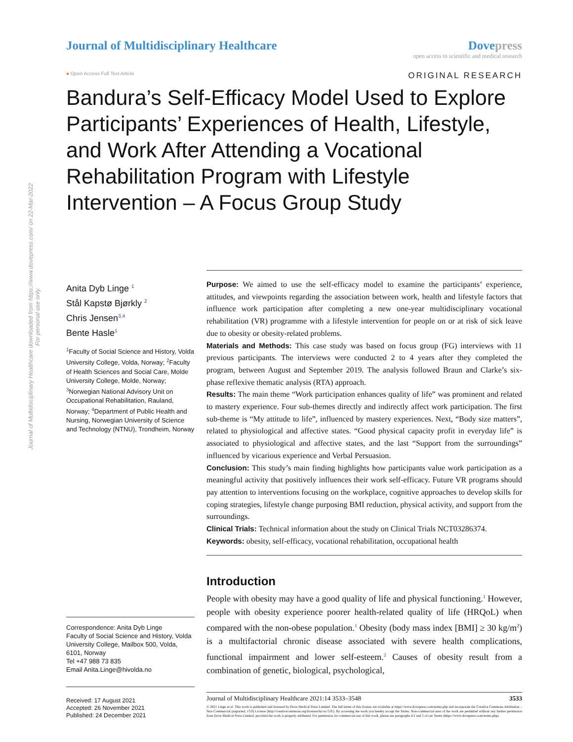Journal of Multidisciplinary Healthcare downloaded from https://www.dovepress.com/ on 22-Mar-2022
For personal use only.
Journal of Multidisciplinary Healthcare
Dove press
open access to scientific and medical research
● Open Access Full Text Article
ORIGINAL RESEARCH
Bandura’s Self-Efficacy Model Used to Explore Participants’ Experiences of Health, Lifestyle, and Work After Attending a Vocational Rehabilitation Program with Lifestyle Intervention – A Focus Group Study
Anita Dyb Linge <sup>1</sup>
Stål Kapstø Bjørkly <sup>2</sup>
Chris Jensen<sup>3,4</sup>
Bente Hasle<sup>1</sup>
<sup>1</sup> Faculty of Social Science and History, Volda University College, Volda, Norway; <sup>2</sup>Faculty of Health Sciences and Social Care, Molde University College, Molde, Norway; <sup>3</sup>Norwegian National Advisory Unit on Occupational Rehabilitation, Rauland, Norway; <sup>4</sup>Department of Public Health and Nursing, Norwegian University of Science and Technology (NTNU), Trondheim, Norway
Correspondence: Anita Dyb Linge
Faculty of Social Science and History, Volda University College, Mailbox 500, Volda, 6101, Norway
Tel +47 988 73 835
Email Anita.Linge@hivolda.no
Received: 17 August 2021
Accepted: 26 November 2021
Published: 24 December 2021
Purpose: We aimed to use the self-efficacy model to examine the participants’ experience, attitudes, and viewpoints regarding the association between work, health and lifestyle factors that influence work participation after completing a new one-year multidisciplinary vocational rehabilitation (VR) programme with a lifestyle intervention for people on or at risk of sick leave due to obesity or obesity-related problems.
Materials and Methods: This case study was based on focus group (FG) interviews with 11 previous participants. The interviews were conducted 2 to 4 years after they completed the program, between August and September 2019. The analysis followed Braun and Clarke’s six-phase reflexive thematic analysis (RTA) approach.
Results: The main theme “Work participation enhances quality of life” was prominent and related to mastery experience. Four sub-themes directly and indirectly affect work participation. The first sub-theme is “My attitude to life”, influenced by mastery experiences. Next, “Body size matters”, related to physiological and affective states. “Good physical capacity profit in everyday life” is associated to physiological and affective states, and the last “Support from the surroundings” influenced by vicarious experience and Verbal Persuasion.
Conclusion: This study’s main finding highlights how participants value work participation as a meaningful activity that positively influences their work self-efficacy. Future VR programs should pay attention to interventions focusing on the workplace, cognitive approaches to develop skills for coping strategies, lifestyle change purposing BMI reduction, physical activity, and support from the surroundings.
Clinical Trials: Technical information about the study on Clinical Trials NCT03286374.
Keywords: obesity, self-efficacy, vocational rehabilitation, occupational health
Introduction
People with obesity may have a good quality of life and physical functioning.<sup>1</sup> However, people with obesity experience poorer health-related quality of life (HRQoL) when compared with the non-obese population.<sup>1</sup> Obesity (body mass index [BMI] ≥ 30 kg/m<sup>2</sup>) is a multifactorial chronic disease associated with severe health complications, functional impairment and lower self-esteem.<sup>2</sup> Causes of obesity result from a combination of genetic, biological, psychological,
Journal of Multidisciplinary Healthcare 2021:14 3533–3548 3533
© 2021 Linge et al. This work is published and licensed by Dove Medical Press Limited. The full terms of this license are available at https://www.dovepress.com/terms.php and incorporate the Creative Commons Attribution – Non Commercial (unported, v3.0) License (http://creativecommons.org/licenses/by-nc/3.0/). By accessing the work you hereby accept the Terms. Non-commercial uses of the work are permitted without any further permission from Dove Medical Press Limited, provided the work is properly attributed. For permission for commercial use of this work, please see paragraphs 4.2 and 5 of our Terms (https://www.dovepress.com/terms.php).